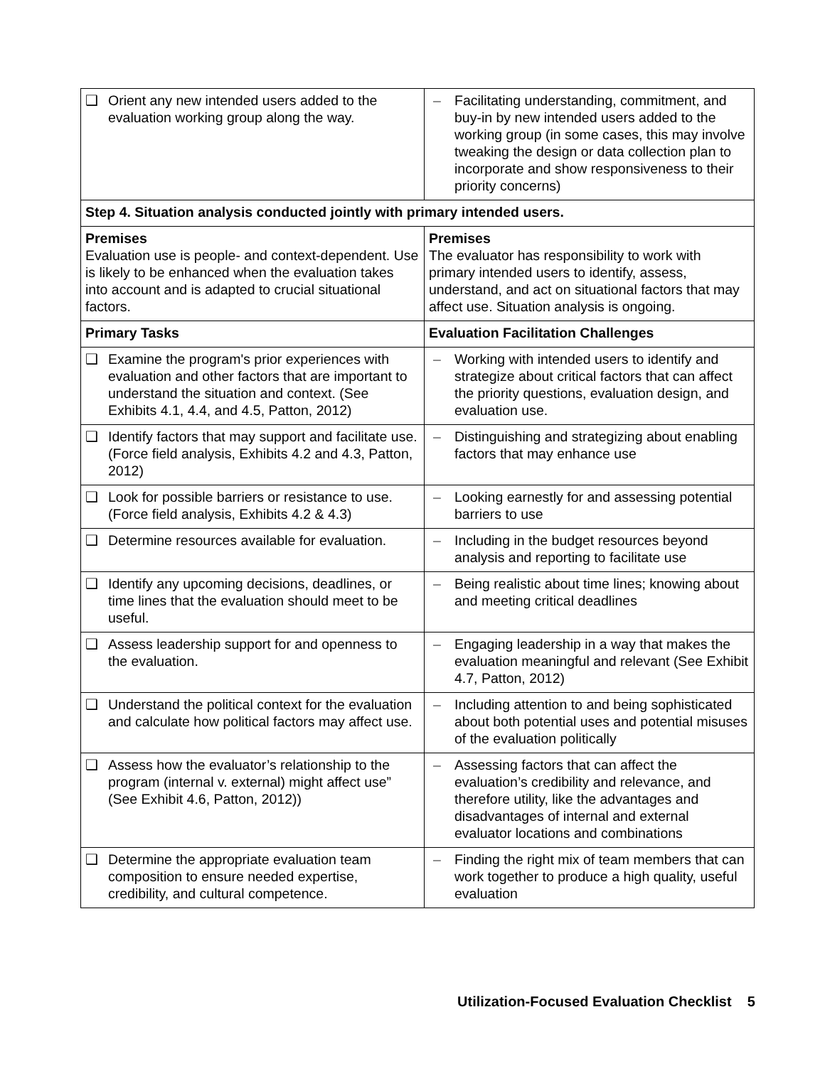| ❑ Orient any new intended users added to the evaluation working group along the way. | – Facilitating understanding, commitment, and buy-in by new intended users added to the working group (in some cases, this may involve tweaking the design or data collection plan to incorporate and show responsiveness to their priority concerns) |
| Step 4. Situation analysis conducted jointly with primary intended users. | |
| Premises Evaluation use is people- and context-dependent. Use is likely to be enhanced when the evaluation takes into account and is adapted to crucial situational factors. | Premises The evaluator has responsibility to work with primary intended users to identify, assess, understand, and act on situational factors that may affect use. Situation analysis is ongoing. |
| Primary Tasks | Evaluation Facilitation Challenges |
| ❑ Examine the program's prior experiences with evaluation and other factors that are important to understand the situation and context. (See Exhibits 4.1, 4.4, and 4.5, Patton, 2012) | – Working with intended users to identify and strategize about critical factors that can affect the priority questions, evaluation design, and evaluation use. |
| ❑ Identify factors that may support and facilitate use. (Force field analysis, Exhibits 4.2 and 4.3, Patton, 2012) | – Distinguishing and strategizing about enabling factors that may enhance use |
| ❑ Look for possible barriers or resistance to use. (Force field analysis, Exhibits 4.2 & 4.3) | – Looking earnestly for and assessing potential barriers to use |
| ❑ Determine resources available for evaluation. | – Including in the budget resources beyond analysis and reporting to facilitate use |
| ❑ Identify any upcoming decisions, deadlines, or time lines that the evaluation should meet to be useful. | – Being realistic about time lines; knowing about and meeting critical deadlines |
| ❑ Assess leadership support for and openness to the evaluation. | – Engaging leadership in a way that makes the evaluation meaningful and relevant (See Exhibit 4.7, Patton, 2012) |
| ❑ Understand the political context for the evaluation and calculate how political factors may affect use. | – Including attention to and being sophisticated about both potential uses and potential misuses of the evaluation politically |
| ❑ Assess how the evaluator’s relationship to the program (internal v. external) might affect use” (See Exhibit 4.6, Patton, 2012)) | – Assessing factors that can affect the evaluation’s credibility and relevance, and therefore utility, like the advantages and disadvantages of internal and external evaluator locations and combinations |
| ❑ Determine the appropriate evaluation team composition to ensure needed expertise, credibility, and cultural competence. | – Finding the right mix of team members that can work together to produce a high quality, useful evaluation |
Utilization-Focused Evaluation Checklist 5